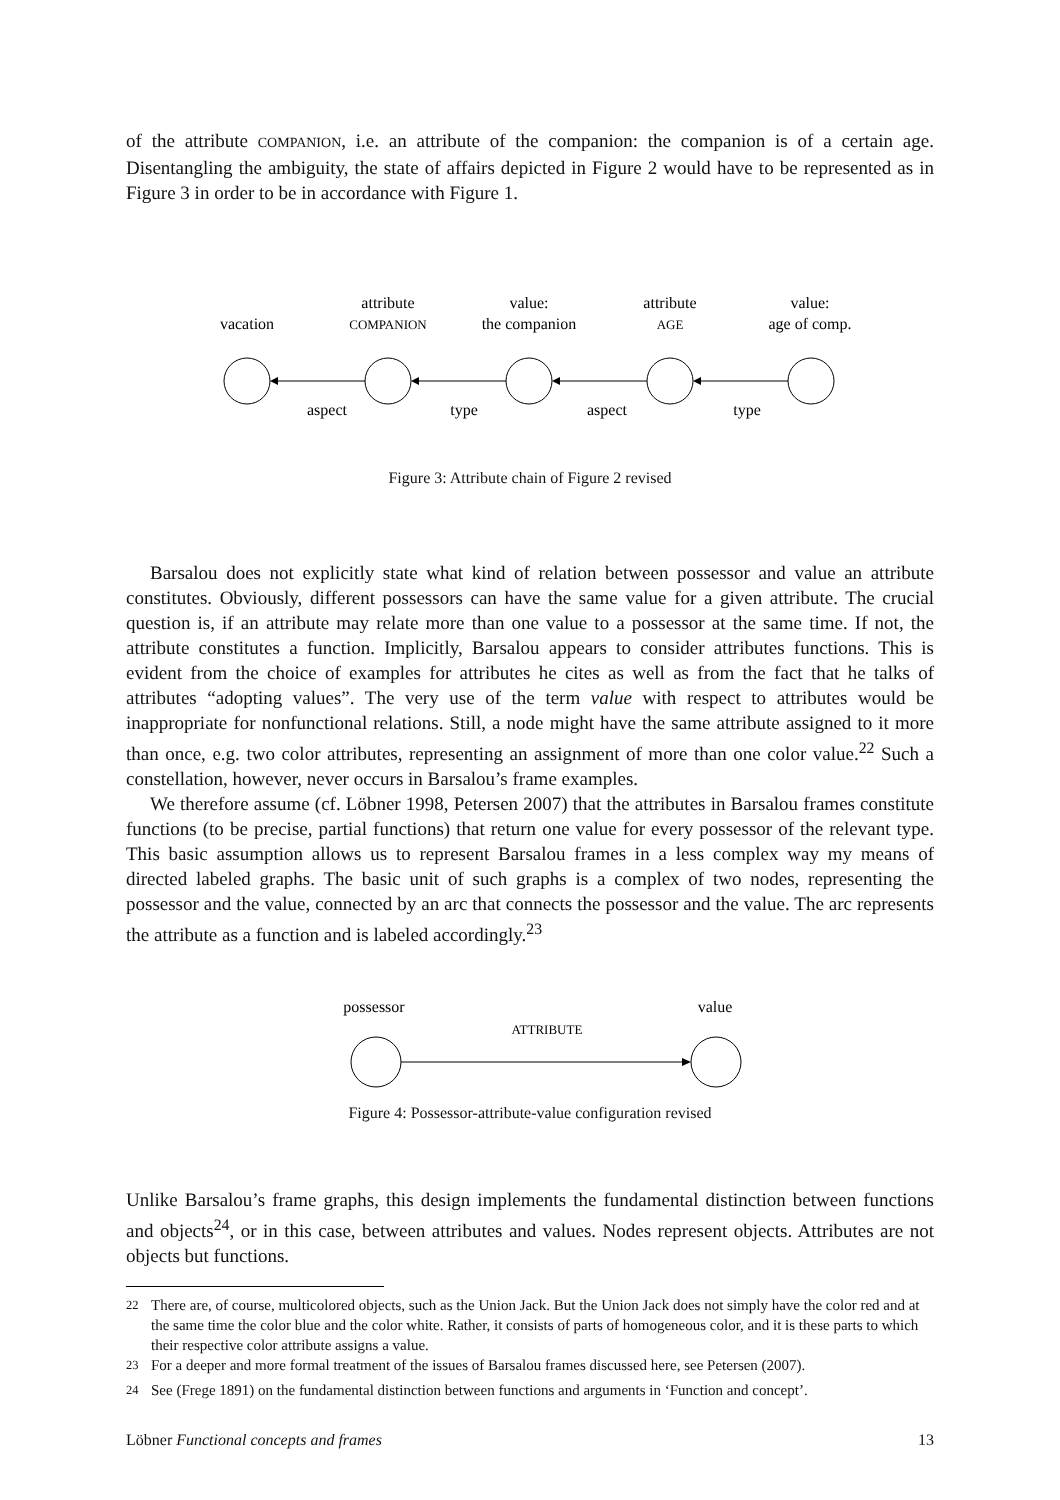of the attribute COMPANION, i.e. an attribute of the companion: the companion is of a certain age. Disentangling the ambiguity, the state of affairs depicted in Figure 2 would have to be represented as in Figure 3 in order to be in accordance with Figure 1.
vacation
attribute
COMPANION
value:
the companion
attribute
AGE
value:
age of comp.
aspect
type
aspect
type
Figure 3: Attribute chain of Figure 2 revised
Barsalou does not explicitly state what kind of relation between possessor and value an attribute constitutes. Obviously, different possessors can have the same value for a given attribute. The crucial question is, if an attribute may relate more than one value to a possessor at the same time. If not, the attribute constitutes a function. Implicitly, Barsalou appears to consider attributes functions. This is evident from the choice of examples for attributes he cites as well as from the fact that he talks of attributes “adopting values”. The very use of the term value with respect to attributes would be inappropriate for nonfunctional relations. Still, a node might have the same attribute assigned to it more than once, e.g. two color attributes, representing an assignment of more than one color value.<sup>22</sup> Such a constellation, however, never occurs in Barsalou’s frame examples.
We therefore assume (cf. Löbner 1998, Petersen 2007) that the attributes in Barsalou frames constitute functions (to be precise, partial functions) that return one value for every possessor of the relevant type. This basic assumption allows us to represent Barsalou frames in a less complex way my means of directed labeled graphs. The basic unit of such graphs is a complex of two nodes, representing the possessor and the value, connected by an arc that connects the possessor and the value. The arc represents the attribute as a function and is labeled accordingly.<sup>23</sup>
possessor
value
ATTRIBUTE
Figure 4: Possessor-attribute-value configuration revised
Unlike Barsalou’s frame graphs, this design implements the fundamental distinction between functions and objects<sup>24</sup>, or in this case, between attributes and values. Nodes represent objects. Attributes are not objects but functions.
<sup>22</sup> There are, of course, multicolored objects, such as the Union Jack. But the Union Jack does not simply have the color red and at the same time the color blue and the color white. Rather, it consists of parts of homogeneous color, and it is these parts to which their respective color attribute assigns a value.
<sup>23</sup> For a deeper and more formal treatment of the issues of Barsalou frames discussed here, see Petersen (2007).
<sup>24</sup> See (Frege 1891) on the fundamental distinction between functions and arguments in ‘Function and concept’.
Löbner Functional concepts and frames 13